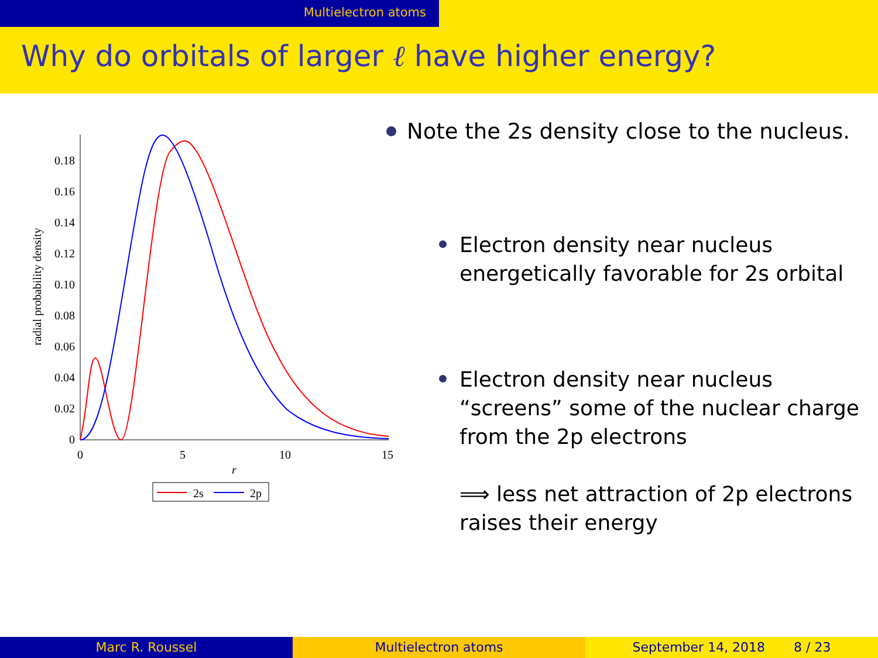Multielectron atoms
Why do orbitals of larger ℓ have higher energy?
0
0.02
0.04
0.06
0.08
0.10
0.12
0.14
0.16
0.18
0
5
10
15
r
radial probability density
2s
2p
Note the 2s density close to the nucleus.
Electron density near nucleus energetically favorable for 2s orbital
Electron density near nucleus “screens” some of the nuclear charge from the 2p electrons
⟹ less net attraction of 2p electrons raises their energy
Marc R. Roussel Multielectron atoms September 14, 2018 8 / 23